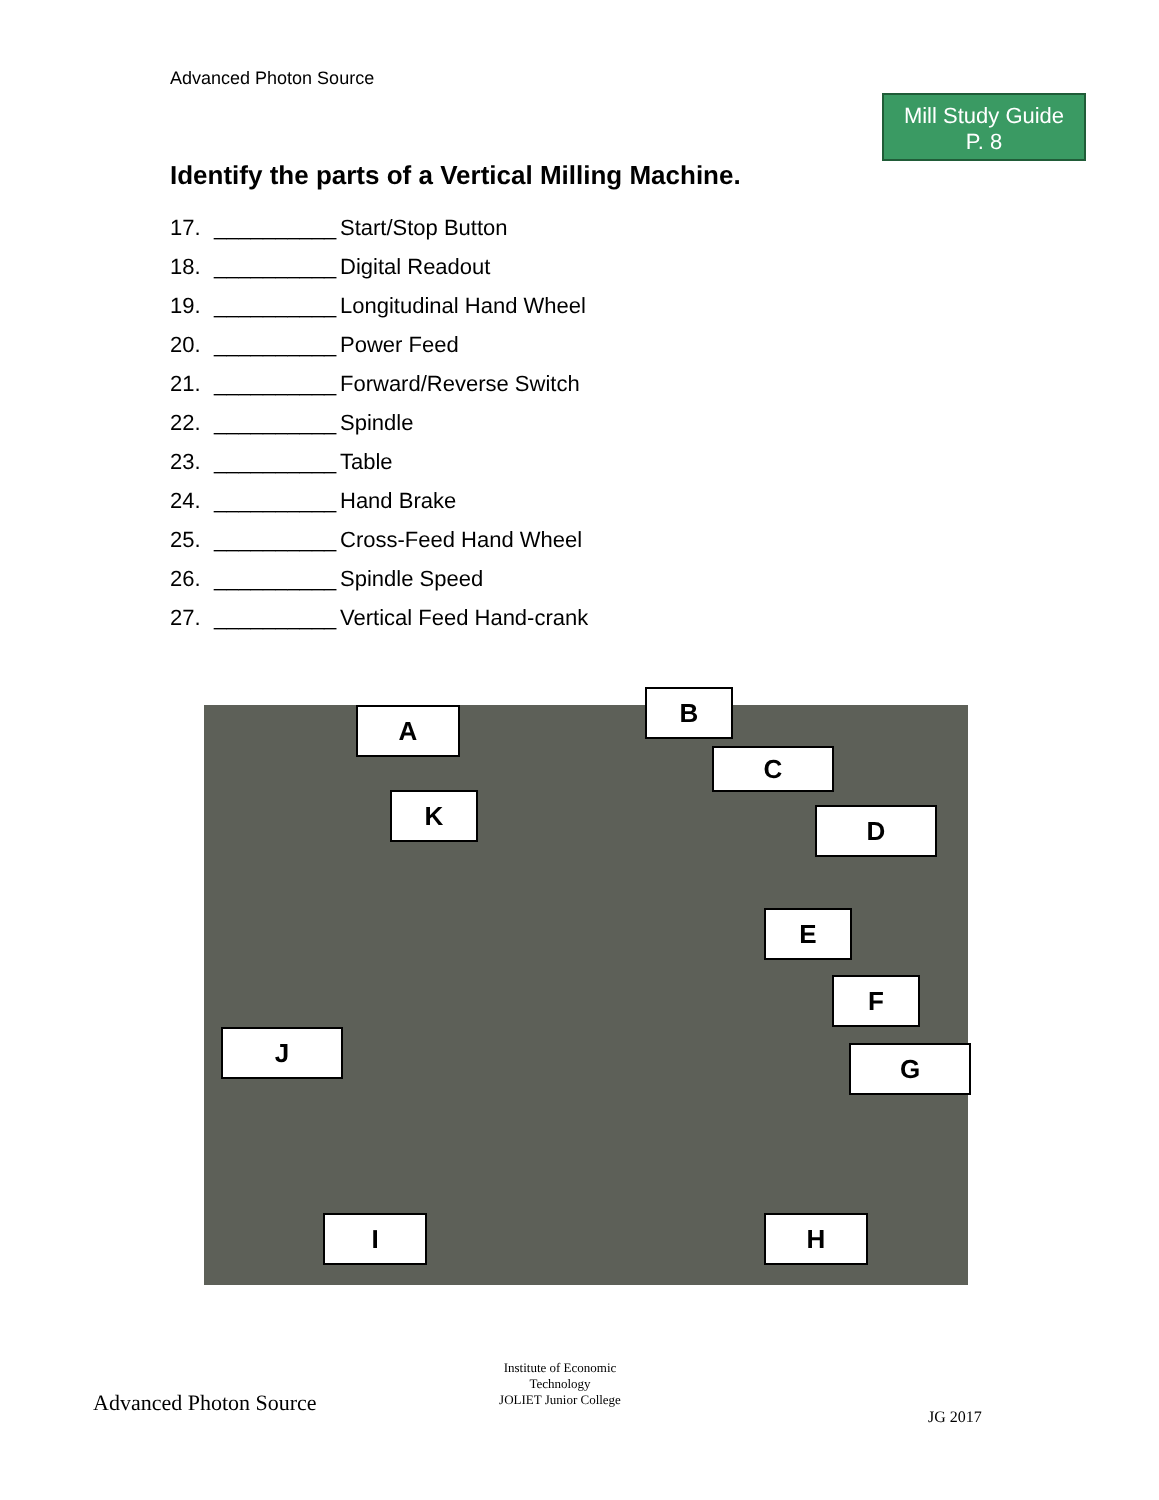Advanced Photon Source
Mill Study Guide
P. 8
Identify the parts of a Vertical Milling Machine.
17. __________ Start/Stop Button
18. __________ Digital Readout
19. __________ Longitudinal Hand Wheel
20. __________ Power Feed
21. __________ Forward/Reverse Switch
22. __________ Spindle
23. __________ Table
24. __________ Hand Brake
25. __________ Cross-Feed Hand Wheel
26. __________ Spindle Speed
27. __________ Vertical Feed Hand-crank
A
B
C
K D
E
F
J
G
I H
Advanced Photon Source
Institute of Economic Technology
JOLIET Junior College
JG 2017